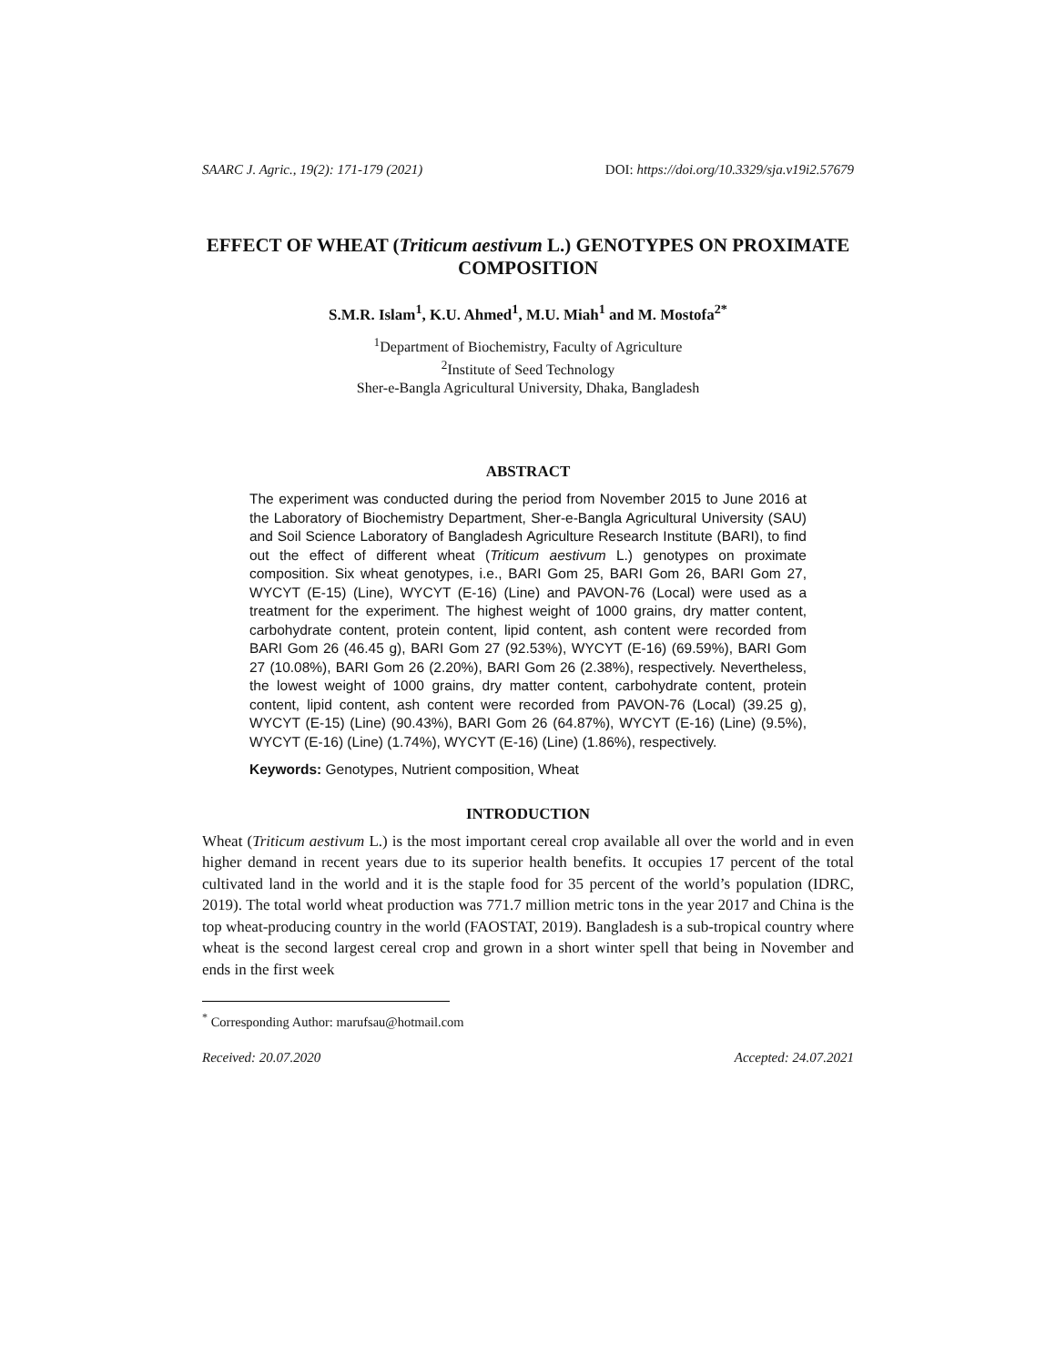SAARC J. Agric., 19(2): 171-179 (2021) DOI: https://doi.org/10.3329/sja.v19i2.57679
EFFECT OF WHEAT (Triticum aestivum L.) GENOTYPES ON PROXIMATE COMPOSITION
S.M.R. Islam<sup>1</sup>, K.U. Ahmed<sup>1</sup>, M.U. Miah<sup>1</sup> and M. Mostofa<sup>2*</sup>
<sup>1</sup> Department of Biochemistry, Faculty of Agriculture
<sup>2</sup> Institute of Seed Technology
Sher-e-Bangla Agricultural University, Dhaka, Bangladesh
ABSTRACT
The experiment was conducted during the period from November 2015 to June 2016 at the Laboratory of Biochemistry Department, Sher-e-Bangla Agricultural University (SAU) and Soil Science Laboratory of Bangladesh Agriculture Research Institute (BARI), to find out the effect of different wheat (Triticum aestivum L.) genotypes on proximate composition. Six wheat genotypes, i.e., BARI Gom 25, BARI Gom 26, BARI Gom 27, WYCYT (E-15) (Line), WYCYT (E-16) (Line) and PAVON-76 (Local) were used as a treatment for the experiment. The highest weight of 1000 grains, dry matter content, carbohydrate content, protein content, lipid content, ash content were recorded from BARI Gom 26 (46.45 g), BARI Gom 27 (92.53%), WYCYT (E-16) (69.59%), BARI Gom 27 (10.08%), BARI Gom 26 (2.20%), BARI Gom 26 (2.38%), respectively. Nevertheless, the lowest weight of 1000 grains, dry matter content, carbohydrate content, protein content, lipid content, ash content were recorded from PAVON-76 (Local) (39.25 g), WYCYT (E-15) (Line) (90.43%), BARI Gom 26 (64.87%), WYCYT (E-16) (Line) (9.5%), WYCYT (E-16) (Line) (1.74%), WYCYT (E-16) (Line) (1.86%), respectively.
Keywords: Genotypes, Nutrient composition, Wheat
INTRODUCTION
Wheat (Triticum aestivum L.) is the most important cereal crop available all over the world and in even higher demand in recent years due to its superior health benefits. It occupies 17 percent of the total cultivated land in the world and it is the staple food for 35 percent of the world’s population (IDRC, 2019). The total world wheat production was 771.7 million metric tons in the year 2017 and China is the top wheat-producing country in the world (FAOSTAT, 2019). Bangladesh is a sub-tropical country where wheat is the second largest cereal crop and grown in a short winter spell that being in November and ends in the first week
<sup>*</sup> Corresponding Author: marufsau@hotmail.com
Received: 20.07.2020 Accepted: 24.07.2021